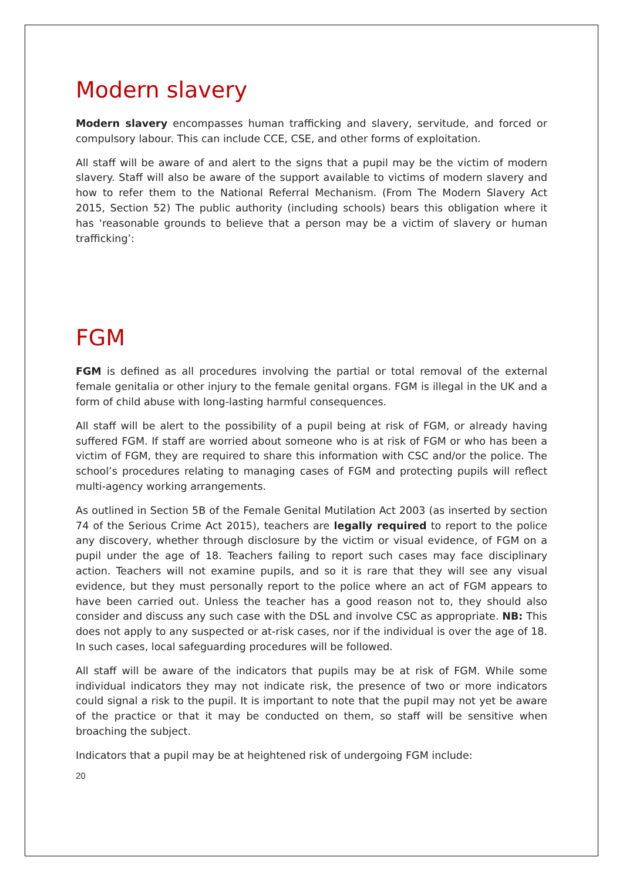Modern slavery
Modern slavery encompasses human trafficking and slavery, servitude, and forced or compulsory labour. This can include CCE, CSE, and other forms of exploitation.
All staff will be aware of and alert to the signs that a pupil may be the victim of modern slavery. Staff will also be aware of the support available to victims of modern slavery and how to refer them to the National Referral Mechanism. (From The Modern Slavery Act 2015, Section 52) The public authority (including schools) bears this obligation where it has ‘reasonable grounds to believe that a person may be a victim of slavery or human trafficking’:
FGM
FGM is defined as all procedures involving the partial or total removal of the external female genitalia or other injury to the female genital organs. FGM is illegal in the UK and a form of child abuse with long-lasting harmful consequences.
All staff will be alert to the possibility of a pupil being at risk of FGM, or already having suffered FGM. If staff are worried about someone who is at risk of FGM or who has been a victim of FGM, they are required to share this information with CSC and/or the police. The school’s procedures relating to managing cases of FGM and protecting pupils will reflect multi-agency working arrangements.
As outlined in Section 5B of the Female Genital Mutilation Act 2003 (as inserted by section 74 of the Serious Crime Act 2015), teachers are legally required to report to the police any discovery, whether through disclosure by the victim or visual evidence, of FGM on a pupil under the age of 18. Teachers failing to report such cases may face disciplinary action. Teachers will not examine pupils, and so it is rare that they will see any visual evidence, but they must personally report to the police where an act of FGM appears to have been carried out. Unless the teacher has a good reason not to, they should also consider and discuss any such case with the DSL and involve CSC as appropriate. NB: This does not apply to any suspected or at-risk cases, nor if the individual is over the age of 18. In such cases, local safeguarding procedures will be followed.
All staff will be aware of the indicators that pupils may be at risk of FGM. While some individual indicators they may not indicate risk, the presence of two or more indicators could signal a risk to the pupil. It is important to note that the pupil may not yet be aware of the practice or that it may be conducted on them, so staff will be sensitive when broaching the subject.
Indicators that a pupil may be at heightened risk of undergoing FGM include:
20